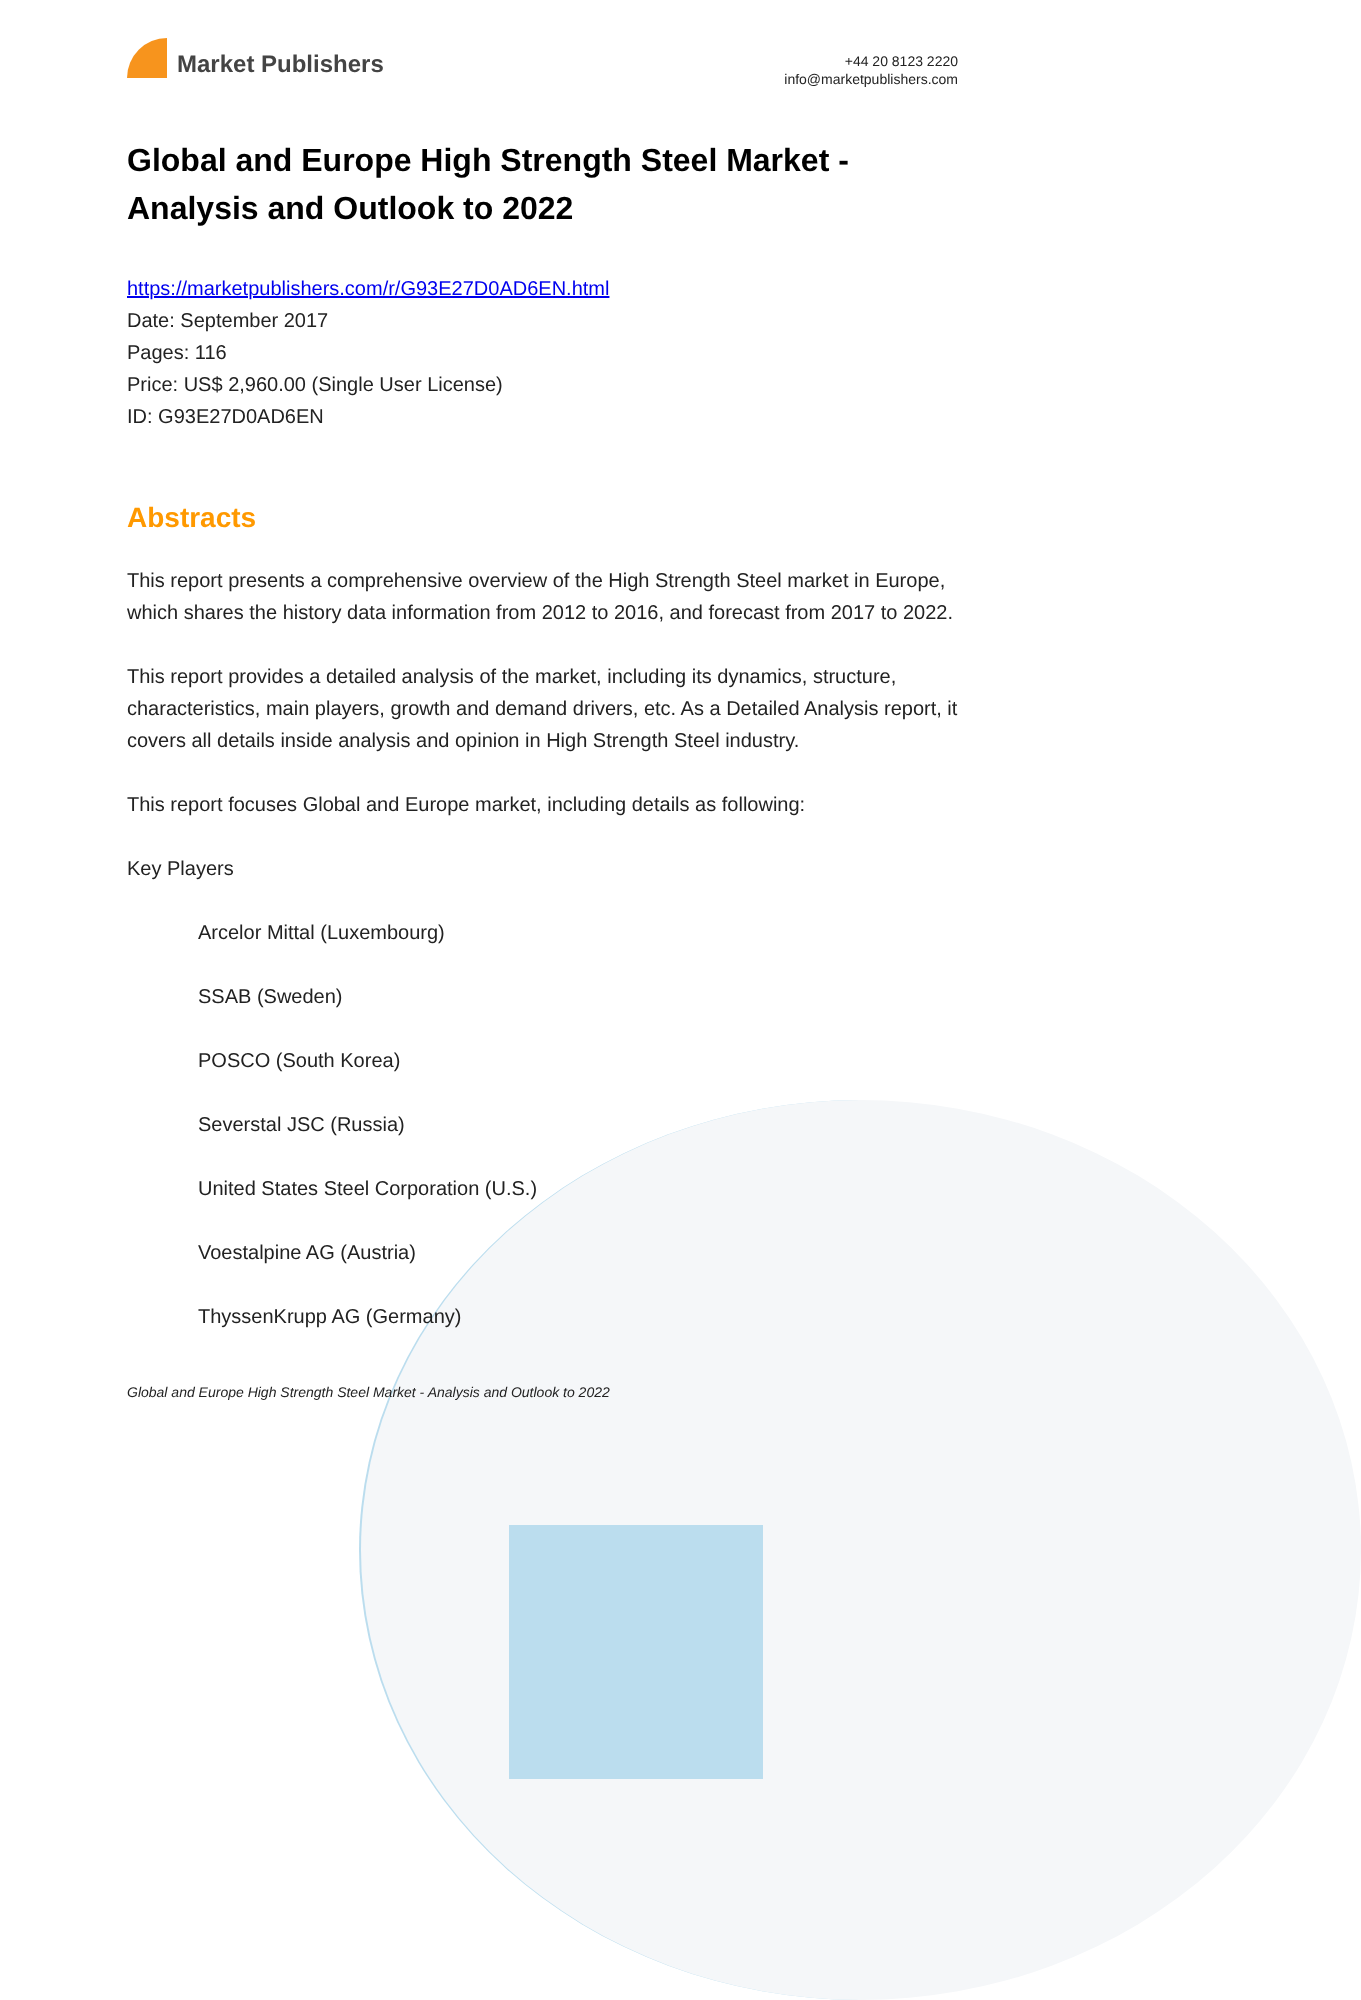Market Publishers
+44 20 8123 2220
info@marketpublishers.com
Global and Europe High Strength Steel Market - Analysis and Outlook to 2022
https://marketpublishers.com/r/G93E27D0AD6EN.html
Date: September 2017
Pages: 116
Price: US$ 2,960.00 (Single User License)
ID: G93E27D0AD6EN
Abstracts
This report presents a comprehensive overview of the High Strength Steel market in Europe, which shares the history data information from 2012 to 2016, and forecast from 2017 to 2022.
This report provides a detailed analysis of the market, including its dynamics, structure, characteristics, main players, growth and demand drivers, etc. As a Detailed Analysis report, it covers all details inside analysis and opinion in High Strength Steel industry.
This report focuses Global and Europe market, including details as following:
Key Players
Arcelor Mittal (Luxembourg)
SSAB (Sweden)
POSCO (South Korea)
Severstal JSC (Russia)
United States Steel Corporation (U.S.)
Voestalpine AG (Austria)
ThyssenKrupp AG (Germany)
Global and Europe High Strength Steel Market - Analysis and Outlook to 2022